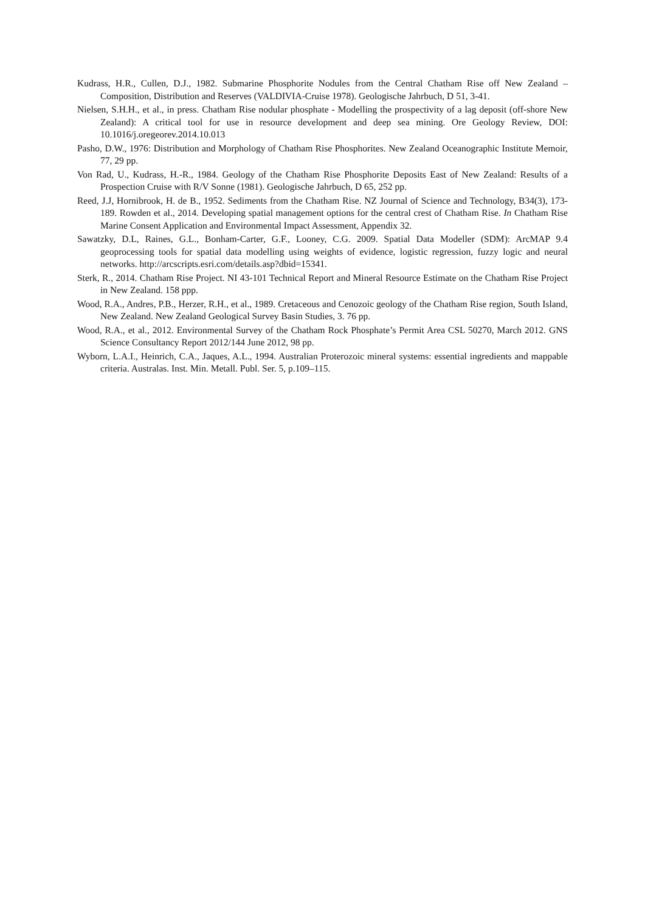Kudrass, H.R., Cullen, D.J., 1982. Submarine Phosphorite Nodules from the Central Chatham Rise off New Zealand – Composition, Distribution and Reserves (VALDIVIA-Cruise 1978). Geologische Jahrbuch, D 51, 3-41.
Nielsen, S.H.H., et al., in press. Chatham Rise nodular phosphate - Modelling the prospectivity of a lag deposit (off-shore New Zealand): A critical tool for use in resource development and deep sea mining. Ore Geology Review, DOI: 10.1016/j.oregeorev.2014.10.013
Pasho, D.W., 1976: Distribution and Morphology of Chatham Rise Phosphorites. New Zealand Oceanographic Institute Memoir, 77, 29 pp.
Von Rad, U., Kudrass, H.-R., 1984. Geology of the Chatham Rise Phosphorite Deposits East of New Zealand: Results of a Prospection Cruise with R/V Sonne (1981). Geologische Jahrbuch, D 65, 252 pp.
Reed, J.J, Hornibrook, H. de B., 1952. Sediments from the Chatham Rise. NZ Journal of Science and Technology, B34(3), 173-189. Rowden et al., 2014. Developing spatial management options for the central crest of Chatham Rise. In Chatham Rise Marine Consent Application and Environmental Impact Assessment, Appendix 32.
Sawatzky, D.L, Raines, G.L., Bonham-Carter, G.F., Looney, C.G. 2009. Spatial Data Modeller (SDM): ArcMAP 9.4 geoprocessing tools for spatial data modelling using weights of evidence, logistic regression, fuzzy logic and neural networks. http://arcscripts.esri.com/details.asp?dbid=15341.
Sterk, R., 2014. Chatham Rise Project. NI 43-101 Technical Report and Mineral Resource Estimate on the Chatham Rise Project in New Zealand. 158 ppp.
Wood, R.A., Andres, P.B., Herzer, R.H., et al., 1989. Cretaceous and Cenozoic geology of the Chatham Rise region, South Island, New Zealand. New Zealand Geological Survey Basin Studies, 3. 76 pp.
Wood, R.A., et al., 2012. Environmental Survey of the Chatham Rock Phosphate’s Permit Area CSL 50270, March 2012. GNS Science Consultancy Report 2012/144 June 2012, 98 pp.
Wyborn, L.A.I., Heinrich, C.A., Jaques, A.L., 1994. Australian Proterozoic mineral systems: essential ingredients and mappable criteria. Australas. Inst. Min. Metall. Publ. Ser. 5, p.109–115.